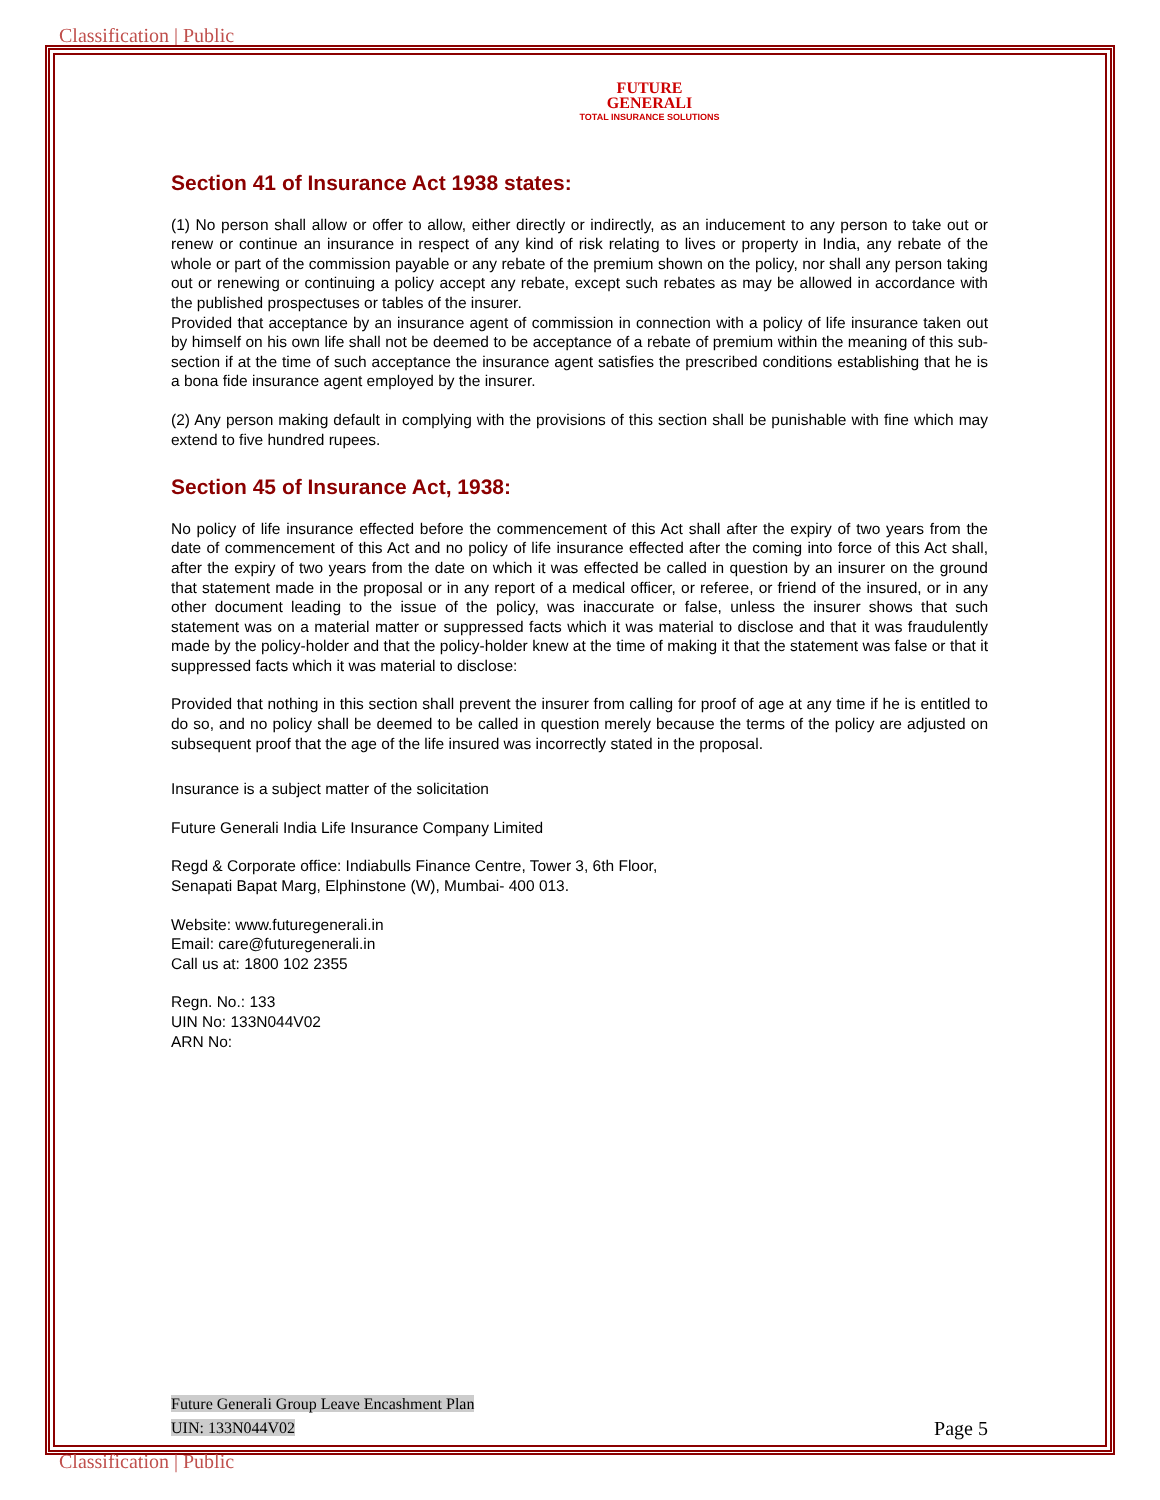Classification | Public
FUTURE
GENERALI
TOTAL INSURANCE SOLUTIONS
Section 41 of Insurance Act 1938 states:
(1) No person shall allow or offer to allow, either directly or indirectly, as an inducement to any person to take out or renew or continue an insurance in respect of any kind of risk relating to lives or property in India, any rebate of the whole or part of the commission payable or any rebate of the premium shown on the policy, nor shall any person taking out or renewing or continuing a policy accept any rebate, except such rebates as may be allowed in accordance with the published prospectuses or tables of the insurer.
Provided that acceptance by an insurance agent of commission in connection with a policy of life insurance taken out by himself on his own life shall not be deemed to be acceptance of a rebate of premium within the meaning of this sub-section if at the time of such acceptance the insurance agent satisfies the prescribed conditions establishing that he is a bona fide insurance agent employed by the insurer.
(2) Any person making default in complying with the provisions of this section shall be punishable with fine which may extend to five hundred rupees.
Section 45 of Insurance Act, 1938:
No policy of life insurance effected before the commencement of this Act shall after the expiry of two years from the date of commencement of this Act and no policy of life insurance effected after the coming into force of this Act shall, after the expiry of two years from the date on which it was effected be called in question by an insurer on the ground that statement made in the proposal or in any report of a medical officer, or referee, or friend of the insured, or in any other document leading to the issue of the policy, was inaccurate or false, unless the insurer shows that such statement was on a material matter or suppressed facts which it was material to disclose and that it was fraudulently made by the policy-holder and that the policy-holder knew at the time of making it that the statement was false or that it suppressed facts which it was material to disclose:
Provided that nothing in this section shall prevent the insurer from calling for proof of age at any time if he is entitled to do so, and no policy shall be deemed to be called in question merely because the terms of the policy are adjusted on subsequent proof that the age of the life insured was incorrectly stated in the proposal.
Insurance is a subject matter of the solicitation
Future Generali India Life Insurance Company Limited
Regd & Corporate office: Indiabulls Finance Centre, Tower 3, 6th Floor,
Senapati Bapat Marg, Elphinstone (W), Mumbai- 400 013.
Website: www.futuregenerali.in
Email: care@futuregenerali.in
Call us at: 1800 102 2355
Regn. No.: 133
UIN No: 133N044V02
ARN No:
Future Generali Group Leave Encashment Plan
UIN: 133N044V02 Page 5
Classification | Public